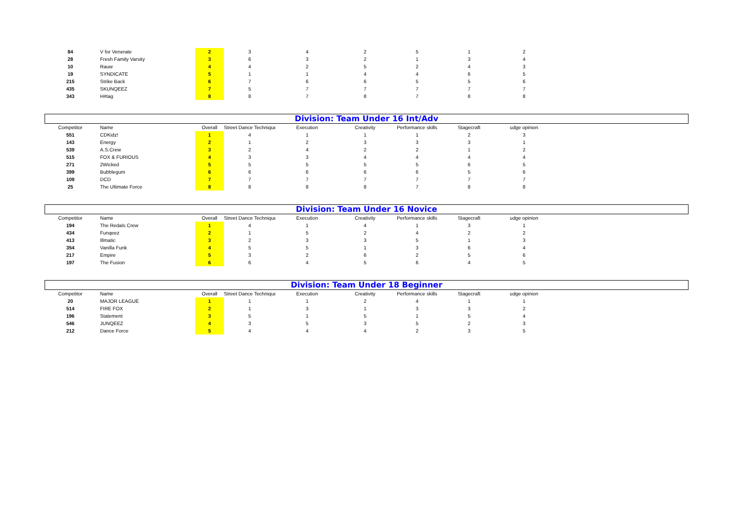| 84 | V for Venerate | 2 | 3 | 4 | 2 | 5 | 1 | 2 | | |
| 28 | Fresh Family Varsity | 3 | 6 | 3 | 2 | 1 | 3 | 4 | | |
| 10 | Rauw | 4 | 4 | 2 | 5 | 2 | 4 | 3 | | |
| 19 | SYNDICATE | 5 | 1 | 1 | 4 | 4 | 6 | 5 | | |
| 215 | Strike Back | 6 | 7 | 6 | 6 | 5 | 5 | 6 | | |
| 435 | SKUNQEEZ | 7 | 5 | 7 | 7 | 7 | 7 | 7 | | |
| 343 | H#tag | 8 | 8 | 7 | 8 | 7 | 8 | 8 | | |
Division: Team Under 16 Int/Adv
| Competitor | Name | Overall | Street Dance Technique | Execution | Creativity | Performance skills | Stagecraft | udge opinion | | |
| --- | --- | --- | --- | --- | --- | --- | --- | --- | --- | --- |
| 551 | CDKidz! | 1 | 4 | 1 | 1 | 1 | 2 | 3 | | |
| 143 | Energy | 2 | 1 | 2 | 3 | 3 | 3 | 1 | | |
| 539 | A.S.Crew | 3 | 2 | 4 | 2 | 2 | 1 | 2 | | |
| 515 | FOX & FURIOUS | 4 | 3 | 3 | 4 | 4 | 4 | 4 | | |
| 271 | 2Wicked | 5 | 5 | 5 | 5 | 5 | 6 | 5 | | |
| 399 | Bubblegum | 6 | 6 | 6 | 6 | 6 | 5 | 6 | | |
| 109 | DCD | 7 | 7 | 7 | 7 | 7 | 7 | 7 | | |
| 25 | The Ultimate Force | 8 | 8 | 8 | 8 | 7 | 8 | 8 | | |
Division: Team Under 16 Novice
| Competitor | Name | Overall | Street Dance Technique | Execution | Creativity | Performance skills | Stagecraft | udge opinion | | |
| --- | --- | --- | --- | --- | --- | --- | --- | --- | --- | --- |
| 194 | The Redals Crew | 1 | 4 | 1 | 4 | 1 | 3 | 1 | | |
| 434 | Funqeez | 2 | 1 | 5 | 2 | 4 | 2 | 2 | | |
| 413 | Illmatic | 3 | 2 | 3 | 3 | 5 | 1 | 3 | | |
| 354 | Vanilla Funk | 4 | 5 | 5 | 1 | 3 | 6 | 4 | | |
| 217 | Empire | 5 | 3 | 2 | 6 | 2 | 5 | 6 | | |
| 197 | The Fusion | 6 | 6 | 4 | 5 | 6 | 4 | 5 | | |
Division: Team Under 18 Beginner
| Competitor | Name | Overall | Street Dance Technique | Execution | Creativity | Performance skills | Stagecraft | udge opinion | | |
| --- | --- | --- | --- | --- | --- | --- | --- | --- | --- | --- |
| 20 | MAJOR LEAGUE | 1 | 1 | 1 | 2 | 4 | 1 | 1 | | |
| 514 | FIRE FOX | 2 | 1 | 3 | 1 | 3 | 3 | 2 | | |
| 196 | Statement | 3 | 5 | 1 | 5 | 1 | 5 | 4 | | |
| 546 | JUNQEEZ | 4 | 3 | 5 | 3 | 5 | 2 | 3 | | |
| 212 | Dance Force | 5 | 4 | 4 | 4 | 2 | 3 | 5 | | |